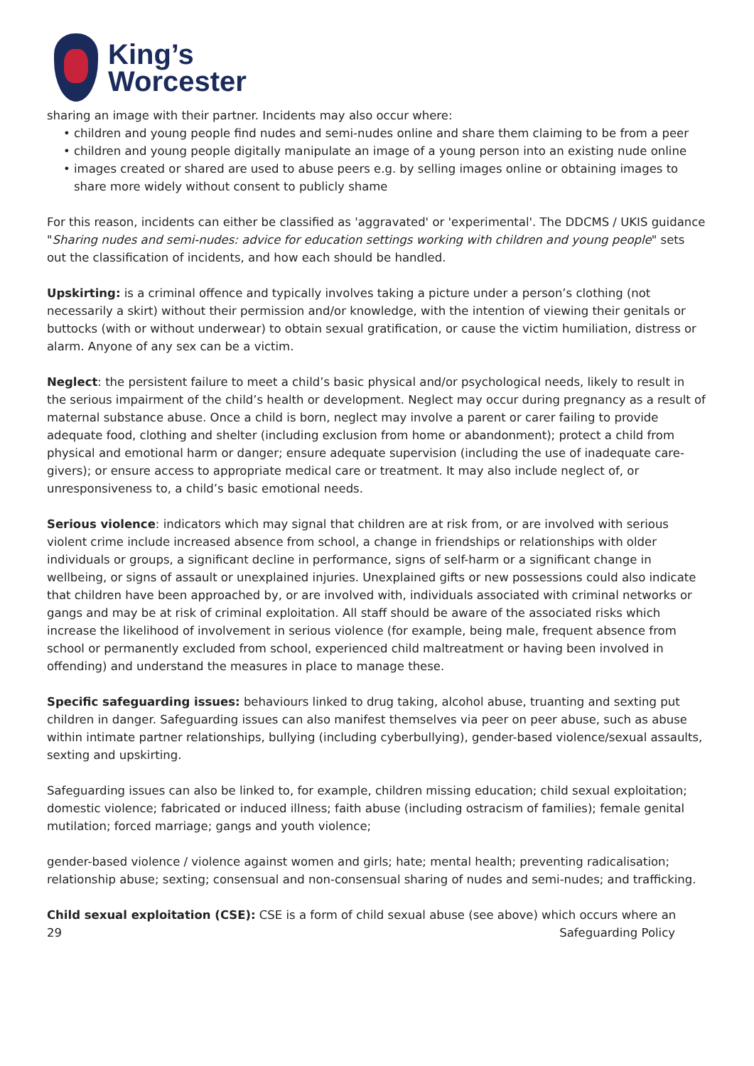King’s
Worcester
sharing an image with their partner. Incidents may also occur where:
children and young people find nudes and semi-nudes online and share them claiming to be from a peer
children and young people digitally manipulate an image of a young person into an existing nude online
images created or shared are used to abuse peers e.g. by selling images online or obtaining images to share more widely without consent to publicly shame
For this reason, incidents can either be classified as 'aggravated' or 'experimental'. The DDCMS / UKIS guidance "Sharing nudes and semi-nudes: advice for education settings working with children and young people" sets out the classification of incidents, and how each should be handled.
Upskirting: is a criminal offence and typically involves taking a picture under a person’s clothing (not necessarily a skirt) without their permission and/or knowledge, with the intention of viewing their genitals or buttocks (with or without underwear) to obtain sexual gratification, or cause the victim humiliation, distress or alarm. Anyone of any sex can be a victim.
Neglect: the persistent failure to meet a child’s basic physical and/or psychological needs, likely to result in the serious impairment of the child’s health or development. Neglect may occur during pregnancy as a result of maternal substance abuse. Once a child is born, neglect may involve a parent or carer failing to provide adequate food, clothing and shelter (including exclusion from home or abandonment); protect a child from physical and emotional harm or danger; ensure adequate supervision (including the use of inadequate care-givers); or ensure access to appropriate medical care or treatment. It may also include neglect of, or unresponsiveness to, a child’s basic emotional needs.
Serious violence: indicators which may signal that children are at risk from, or are involved with serious violent crime include increased absence from school, a change in friendships or relationships with older individuals or groups, a significant decline in performance, signs of self-harm or a significant change in wellbeing, or signs of assault or unexplained injuries. Unexplained gifts or new possessions could also indicate that children have been approached by, or are involved with, individuals associated with criminal networks or gangs and may be at risk of criminal exploitation. All staff should be aware of the associated risks which increase the likelihood of involvement in serious violence (for example, being male, frequent absence from school or permanently excluded from school, experienced child maltreatment or having been involved in offending) and understand the measures in place to manage these.
Specific safeguarding issues: behaviours linked to drug taking, alcohol abuse, truanting and sexting put children in danger. Safeguarding issues can also manifest themselves via peer on peer abuse, such as abuse within intimate partner relationships, bullying (including cyberbullying), gender-based violence/sexual assaults, sexting and upskirting.
Safeguarding issues can also be linked to, for example, children missing education; child sexual exploitation; domestic violence; fabricated or induced illness; faith abuse (including ostracism of families); female genital mutilation; forced marriage; gangs and youth violence;
gender-based violence / violence against women and girls; hate; mental health; preventing radicalisation; relationship abuse; sexting; consensual and non-consensual sharing of nudes and semi-nudes; and trafficking.
Child sexual exploitation (CSE): CSE is a form of child sexual abuse (see above) which occurs where an
29 Safeguarding Policy